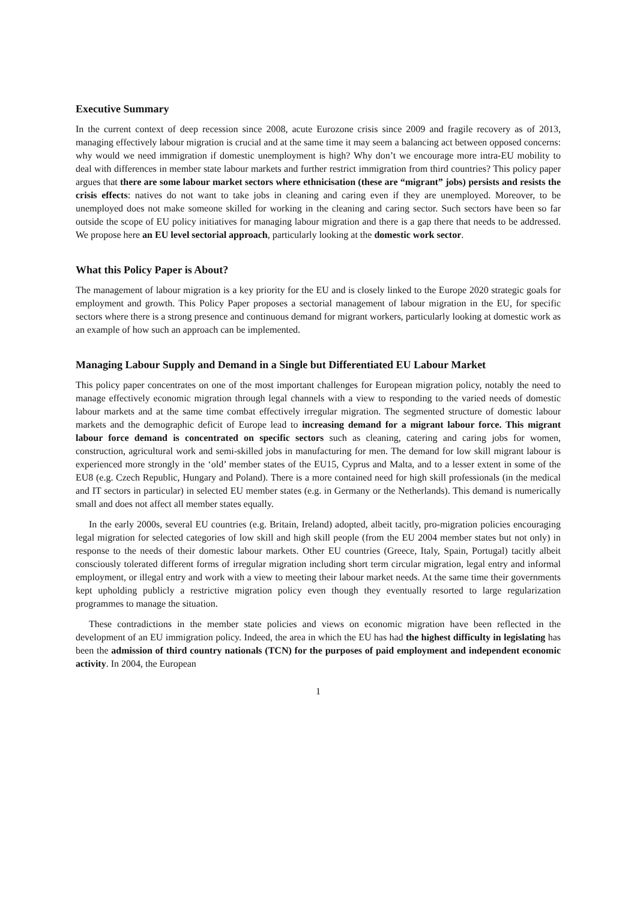Executive Summary
In the current context of deep recession since 2008, acute Eurozone crisis since 2009 and fragile recovery as of 2013, managing effectively labour migration is crucial and at the same time it may seem a balancing act between opposed concerns: why would we need immigration if domestic unemployment is high? Why don’t we encourage more intra-EU mobility to deal with differences in member state labour markets and further restrict immigration from third countries? This policy paper argues that there are some labour market sectors where ethnicisation (these are “migrant” jobs) persists and resists the crisis effects: natives do not want to take jobs in cleaning and caring even if they are unemployed. Moreover, to be unemployed does not make someone skilled for working in the cleaning and caring sector. Such sectors have been so far outside the scope of EU policy initiatives for managing labour migration and there is a gap there that needs to be addressed. We propose here an EU level sectorial approach, particularly looking at the domestic work sector.
What this Policy Paper is About?
The management of labour migration is a key priority for the EU and is closely linked to the Europe 2020 strategic goals for employment and growth. This Policy Paper proposes a sectorial management of labour migration in the EU, for specific sectors where there is a strong presence and continuous demand for migrant workers, particularly looking at domestic work as an example of how such an approach can be implemented.
Managing Labour Supply and Demand in a Single but Differentiated EU Labour Market
This policy paper concentrates on one of the most important challenges for European migration policy, notably the need to manage effectively economic migration through legal channels with a view to responding to the varied needs of domestic labour markets and at the same time combat effectively irregular migration. The segmented structure of domestic labour markets and the demographic deficit of Europe lead to increasing demand for a migrant labour force. This migrant labour force demand is concentrated on specific sectors such as cleaning, catering and caring jobs for women, construction, agricultural work and semi-skilled jobs in manufacturing for men. The demand for low skill migrant labour is experienced more strongly in the ‘old’ member states of the EU15, Cyprus and Malta, and to a lesser extent in some of the EU8 (e.g. Czech Republic, Hungary and Poland). There is a more contained need for high skill professionals (in the medical and IT sectors in particular) in selected EU member states (e.g. in Germany or the Netherlands). This demand is numerically small and does not affect all member states equally.
In the early 2000s, several EU countries (e.g. Britain, Ireland) adopted, albeit tacitly, pro-migration policies encouraging legal migration for selected categories of low skill and high skill people (from the EU 2004 member states but not only) in response to the needs of their domestic labour markets. Other EU countries (Greece, Italy, Spain, Portugal) tacitly albeit consciously tolerated different forms of irregular migration including short term circular migration, legal entry and informal employment, or illegal entry and work with a view to meeting their labour market needs. At the same time their governments kept upholding publicly a restrictive migration policy even though they eventually resorted to large regularization programmes to manage the situation.
These contradictions in the member state policies and views on economic migration have been reflected in the development of an EU immigration policy. Indeed, the area in which the EU has had the highest difficulty in legislating has been the admission of third country nationals (TCN) for the purposes of paid employment and independent economic activity. In 2004, the European
1